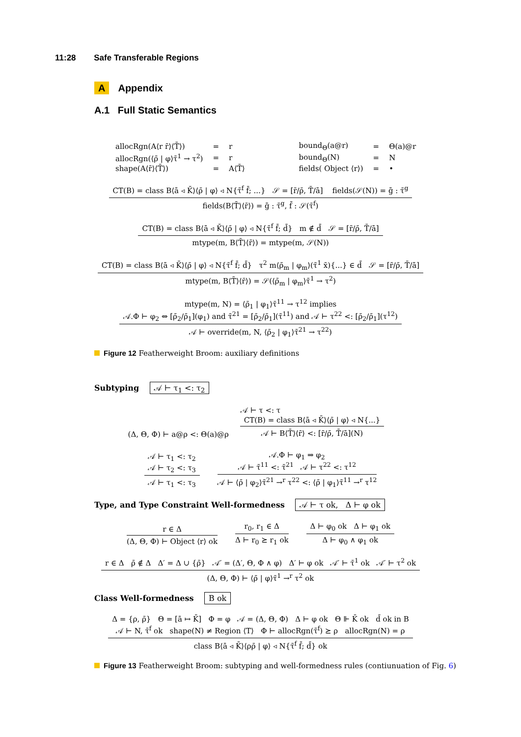11:28 Safe Transferable Regions
A Appendix
A.1 Full Static Semantics
| allocRgn(A⟨r r̄⟩⟨T̄⟩) | = | r | | bound<sub>Θ</sub>(a@r) | = | Θ(a)@r |
| allocRgn(⟨ρ̄ / φ⟩τ̄<sup>1</sup> → τ<sup>2</sup>) | = | r | | bound<sub>Θ</sub>(N) | = | N |
| shape(A⟨r̄⟩⟨T̄⟩) | = | A⟨T̄⟩ | | fields( Object ⟨r⟩) | = | • |
CT(B) = class B⟨ā ◃ K̄⟩⟨ρ̄ | φ⟩ ◃ N{τ̄<sup>f</sup> f̄; ...} 𝒮 = [r̄/ρ̄, T̄/ā] fields(𝒮(N)) = ḡ : τ̄<sup>g</sup>
fields(B⟨T̄⟩⟨r̄⟩) = ḡ : τ̄<sup>g</sup>, f̄ : 𝒮(τ̄<sup>f</sup>)
CT(B) = class B⟨ā ◃ K̄⟩⟨ρ̄ | φ⟩ ◃ N{τ̄<sup>f</sup> f̄; d̄} m ∉ d̄ 𝒮 = [r̄/ρ̄, T̄/ā]
mtype(m, B⟨T̄⟩⟨r̄⟩) = mtype(m, 𝒮(N))
CT(B) = class B⟨ā ◃ K̄⟩⟨ρ̄ | φ⟩ ◃ N{τ̄<sup>f</sup> f̄; d̄} τ<sup>2</sup> m⟨ρ̄<sub>m</sub> | φ<sub>m</sub>⟩(τ̄<sup>1</sup> x̄){...} ∈ d̄ 𝒮 = [r̄/ρ̄, T̄/ā]
mtype(m, B⟨T̄⟩⟨r̄⟩) = 𝒮(⟨ρ̄<sub>m</sub> | φ<sub>m</sub>⟩τ̄<sup>1</sup> → τ<sup>2</sup>)
mtype(m, N) = ⟨ρ̄<sub>1</sub> | φ<sub>1</sub>⟩τ̄<sup>11</sup> → τ<sup>12</sup> implies
𝒜.Φ ⊢ φ<sub>2</sub> ⇔ [ρ̄<sub>2</sub>/ρ̄<sub>1</sub>](φ<sub>1</sub>) and τ̄<sup>21</sup> = [ρ̄<sub>2</sub>/ρ̄<sub>1</sub>](τ̄<sup>11</sup>) and 𝒜 ⊢ τ<sup>22</sup> <: [ρ̄<sub>2</sub>/ρ̄<sub>1</sub>](τ<sup>12</sup>)
𝒜 ⊢ override(m, N, ⟨ρ̄<sub>2</sub> | φ<sub>1</sub>⟩τ̄<sup>21</sup> → τ<sup>22</sup>)
Figure 12 Featherweight Broom: auxiliary definitions
Subtyping 𝒜 ⊢ τ<sub>1</sub> <: τ<sub>2</sub>
𝒜 ⊢ τ <: τ
(Δ, Θ, Φ) ⊢ a@ρ <: Θ(a)@ρ
CT(B) = class B⟨ā ◃ K̄⟩⟨ρ̄ | φ⟩ ◃ N{...}
𝒜 ⊢ B⟨T̄⟩⟨r̄⟩ <: [r̄/ρ̄, T̄/ā](N)
𝒜 ⊢ τ<sub>1</sub> <: τ<sub>2</sub>
𝒜 ⊢ τ<sub>2</sub> <: τ<sub>3</sub>
𝒜 ⊢ τ<sub>1</sub> <: τ<sub>3</sub>
𝒜.Φ ⊢ φ<sub>1</sub> ⇒ φ<sub>2</sub>
𝒜 ⊢ τ̄<sup>11</sup> <: τ̄<sup>21</sup> 𝒜 ⊢ τ<sup>22</sup> <: τ<sup>12</sup>
𝒜 ⊢ ⟨ρ̄ | φ<sub>2</sub>⟩τ̄<sup>21</sup> →<sup>r</sup> τ<sup>22</sup> <: ⟨ρ̄ | φ<sub>1</sub>⟩τ̄<sup>11</sup> →<sup>r</sup> τ<sup>12</sup>
Type, and Type Constraint Well-formedness 𝒜 ⊢ τ ok, Δ ⊢ φ ok
r ∈ Δ
(Δ, Θ, Φ) ⊢ Object ⟨r⟩ ok
r<sub>0</sub>, r<sub>1</sub> ∈ Δ
Δ ⊢ r<sub>0</sub> ⪰ r<sub>1</sub> ok
Δ ⊢ φ<sub>0</sub> ok Δ ⊢ φ<sub>1</sub> ok
Δ ⊢ φ<sub>0</sub> ∧ φ<sub>1</sub> ok
r ∈ Δ ρ̄ ∉ Δ Δ′ = Δ ∪ {ρ̄} 𝒜′ = (Δ′, Θ, Φ ∧ φ) Δ′ ⊢ φ ok 𝒜′ ⊢ τ̄<sup>1</sup> ok 𝒜′ ⊢ τ<sup>2</sup> ok
(Δ, Θ, Φ) ⊢ ⟨ρ̄ | φ⟩τ̄<sup>1</sup> →<sup>r</sup> τ<sup>2</sup> ok
Class Well-formedness B ok
Δ = {ρ, ρ̄} Θ = [ā ↦ K̄] Φ = φ 𝒜 = (Δ, Θ, Φ) Δ ⊢ φ ok Θ ⊩ K̄ ok d̄ ok in B
𝒜 ⊢ N, τ̄<sup>f</sup> ok shape(N) ≠ Region ⟨T⟩ Φ ⊢ allocRgn(τ̄<sup>f</sup>) ⪰ ρ allocRgn(N) = ρ
class B⟨ā ◃ K̄⟩⟨ρρ̄ | φ⟩ ◃ N{τ̄<sup>f</sup> f̄; d̄} ok
Figure 13 Featherweight Broom: subtyping and well-formedness rules (contiunuation of Fig. 6)